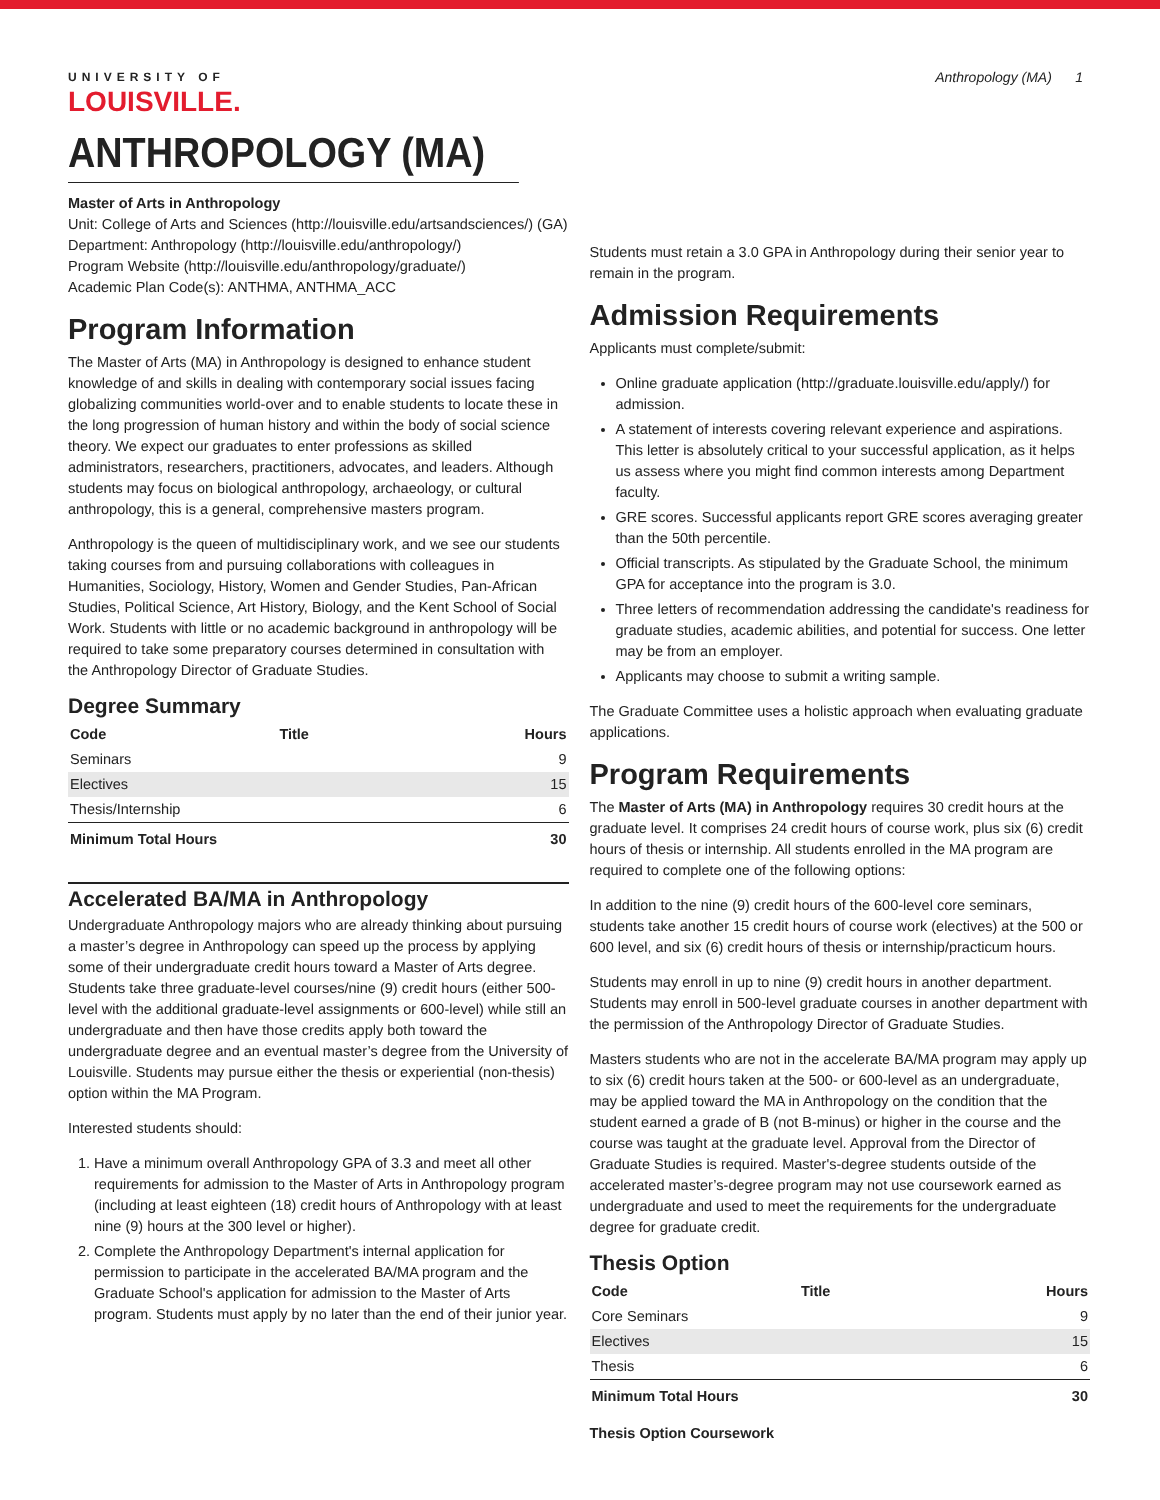UNIVERSITY OF
LOUISVILLE.
Anthropology (MA) 1
ANTHROPOLOGY (MA)
Master of Arts in Anthropology
Unit: College of Arts and Sciences (http://louisville.edu/artsandsciences/) (GA)
Department: Anthropology (http://louisville.edu/anthropology/)
Program Website (http://louisville.edu/anthropology/graduate/)
Academic Plan Code(s): ANTHMA, ANTHMA_ACC
Program Information
The Master of Arts (MA) in Anthropology is designed to enhance student knowledge of and skills in dealing with contemporary social issues facing globalizing communities world-over and to enable students to locate these in the long progression of human history and within the body of social science theory. We expect our graduates to enter professions as skilled administrators, researchers, practitioners, advocates, and leaders. Although students may focus on biological anthropology, archaeology, or cultural anthropology, this is a general, comprehensive masters program.
Anthropology is the queen of multidisciplinary work, and we see our students taking courses from and pursuing collaborations with colleagues in Humanities, Sociology, History, Women and Gender Studies, Pan-African Studies, Political Science, Art History, Biology, and the Kent School of Social Work. Students with little or no academic background in anthropology will be required to take some preparatory courses determined in consultation with the Anthropology Director of Graduate Studies.
Degree Summary
| Code | Title | Hours |
| --- | --- | --- |
| Seminars | | 9 |
| Electives | | 15 |
| Thesis/Internship | | 6 |
| Minimum Total Hours | | 30 |
Accelerated BA/MA in Anthropology
Undergraduate Anthropology majors who are already thinking about pursuing a master’s degree in Anthropology can speed up the process by applying some of their undergraduate credit hours toward a Master of Arts degree. Students take three graduate-level courses/nine (9) credit hours (either 500-level with the additional graduate-level assignments or 600-level) while still an undergraduate and then have those credits apply both toward the undergraduate degree and an eventual master’s degree from the University of Louisville. Students may pursue either the thesis or experiential (non-thesis) option within the MA Program.
Interested students should:
1. Have a minimum overall Anthropology GPA of 3.3 and meet all other requirements for admission to the Master of Arts in Anthropology program (including at least eighteen (18) credit hours of Anthropology with at least nine (9) hours at the 300 level or higher).
2. Complete the Anthropology Department's internal application for permission to participate in the accelerated BA/MA program and the Graduate School's application for admission to the Master of Arts program. Students must apply by no later than the end of their junior year.
Students must retain a 3.0 GPA in Anthropology during their senior year to remain in the program.
Admission Requirements
Applicants must complete/submit:
Online graduate application (http://graduate.louisville.edu/apply/) for admission.
A statement of interests covering relevant experience and aspirations. This letter is absolutely critical to your successful application, as it helps us assess where you might find common interests among Department faculty.
GRE scores. Successful applicants report GRE scores averaging greater than the 50th percentile.
Official transcripts. As stipulated by the Graduate School, the minimum GPA for acceptance into the program is 3.0.
Three letters of recommendation addressing the candidate's readiness for graduate studies, academic abilities, and potential for success. One letter may be from an employer.
Applicants may choose to submit a writing sample.
The Graduate Committee uses a holistic approach when evaluating graduate applications.
Program Requirements
The Master of Arts (MA) in Anthropology requires 30 credit hours at the graduate level. It comprises 24 credit hours of course work, plus six (6) credit hours of thesis or internship. All students enrolled in the MA program are required to complete one of the following options:
In addition to the nine (9) credit hours of the 600-level core seminars, students take another 15 credit hours of course work (electives) at the 500 or 600 level, and six (6) credit hours of thesis or internship/practicum hours.
Students may enroll in up to nine (9) credit hours in another department. Students may enroll in 500-level graduate courses in another department with the permission of the Anthropology Director of Graduate Studies.
Masters students who are not in the accelerate BA/MA program may apply up to six (6) credit hours taken at the 500- or 600-level as an undergraduate, may be applied toward the MA in Anthropology on the condition that the student earned a grade of B (not B-minus) or higher in the course and the course was taught at the graduate level. Approval from the Director of Graduate Studies is required. Master's-degree students outside of the accelerated master’s-degree program may not use coursework earned as undergraduate and used to meet the requirements for the undergraduate degree for graduate credit.
Thesis Option
| Code | Title | Hours |
| --- | --- | --- |
| Core Seminars | | 9 |
| Electives | | 15 |
| Thesis | | 6 |
| Minimum Total Hours | | 30 |
Thesis Option Coursework